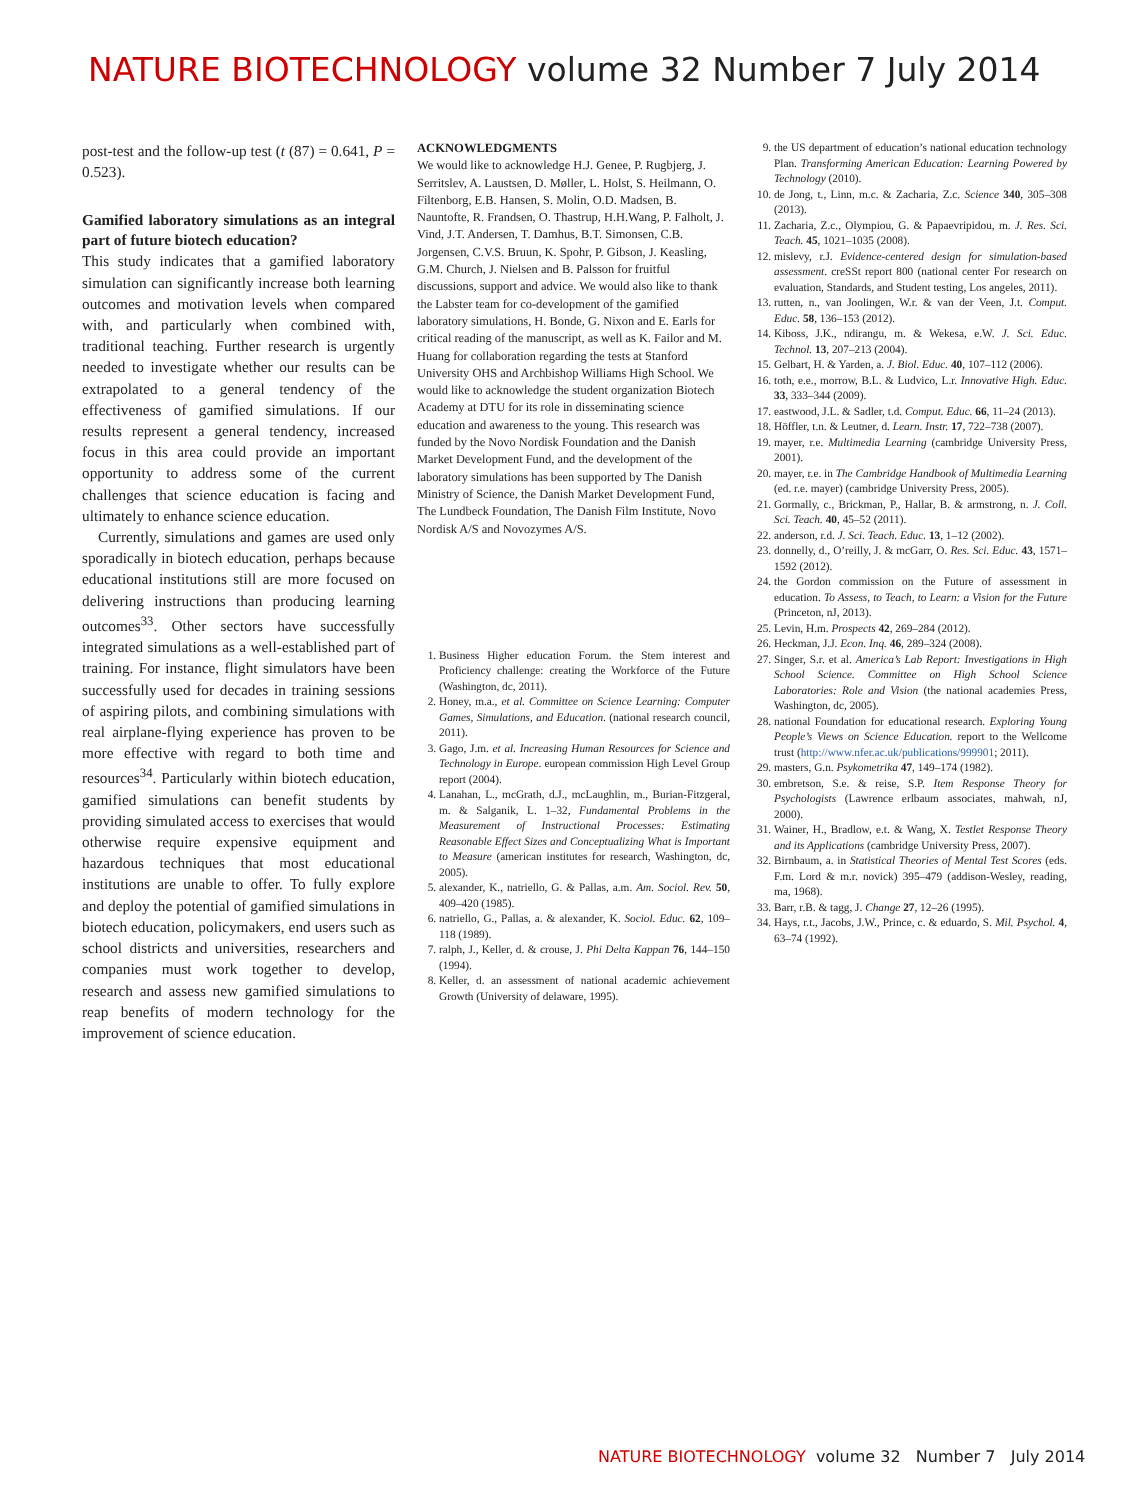NATURE BIOTECHNOLOGY volume 32 Number 7 July 2014
post-test and the follow-up test (t (87) = 0.641, P = 0.523).
Gamified laboratory simulations as an integral part of future biotech education?
This study indicates that a gamified laboratory simulation can significantly increase both learning outcomes and motivation levels when compared with, and particularly when combined with, traditional teaching. Further research is urgently needed to investigate whether our results can be extrapolated to a general tendency of the effectiveness of gamified simulations. If our results represent a general tendency, increased focus in this area could provide an important opportunity to address some of the current challenges that science education is facing and ultimately to enhance science education.
Currently, simulations and games are used only sporadically in biotech education, perhaps because educational institutions still are more focused on delivering instructions than producing learning outcomes<sup>33</sup>. Other sectors have successfully integrated simulations as a well-established part of training. For instance, flight simulators have been successfully used for decades in training sessions of aspiring pilots, and combining simulations with real airplane-flying experience has proven to be more effective with regard to both time and resources<sup>34</sup>. Particularly within biotech education, gamified simulations can benefit students by providing simulated access to exercises that would otherwise require expensive equipment and hazardous techniques that most educational institutions are unable to offer. To fully explore and deploy the potential of gamified simulations in biotech education, policymakers, end users such as school districts and universities, researchers and companies must work together to develop, research and assess new gamified simulations to reap benefits of modern technology for the improvement of science education.
ACKNOWLEDGMENTS
We would like to acknowledge H.J. Genee, P. Rugbjerg, J. Serritslev, A. Laustsen, D. Møller, L. Holst, S. Heilmann, O. Filtenborg, E.B. Hansen, S. Molin, O.D. Madsen, B. Nauntofte, R. Frandsen, O. Thastrup, H.H.Wang, P. Falholt, J. Vind, J.T. Andersen, T. Damhus, B.T. Simonsen, C.B. Jorgensen, C.V.S. Bruun, K. Spohr, P. Gibson, J. Keasling, G.M. Church, J. Nielsen and B. Palsson for fruitful discussions, support and advice. We would also like to thank the Labster team for co-development of the gamified laboratory simulations, H. Bonde, G. Nixon and E. Earls for critical reading of the manuscript, as well as K. Failor and M. Huang for collaboration regarding the tests at Stanford University OHS and Archbishop Williams High School. We would like to acknowledge the student organization Biotech Academy at DTU for its role in disseminating science education and awareness to the young. This research was funded by the Novo Nordisk Foundation and the Danish Market Development Fund, and the development of the laboratory simulations has been supported by The Danish Ministry of Science, the Danish Market Development Fund, The Lundbeck Foundation, The Danish Film Institute, Novo Nordisk A/S and Novozymes A/S.
1. Business Higher education Forum. the Stem interest and Proficiency challenge: creating the Workforce of the Future (Washington, dc, 2011).
2. Honey, m.a., et al. Committee on Science Learning: Computer Games, Simulations, and Education. (national research council, 2011).
3. Gago, J.m. et al. Increasing Human Resources for Science and Technology in Europe. european commission High Level Group report (2004).
4. Lanahan, L., mcGrath, d.J., mcLaughlin, m., Burian-Fitzgeral, m. & Salganik, L. 1–32, Fundamental Problems in the Measurement of Instructional Processes: Estimating Reasonable Effect Sizes and Conceptualizing What is Important to Measure (american institutes for research, Washington, dc, 2005).
5. alexander, K., natriello, G. & Pallas, a.m. Am. Sociol. Rev. 50, 409–420 (1985).
6. natriello, G., Pallas, a. & alexander, K. Sociol. Educ. 62, 109–118 (1989).
7. ralph, J., Keller, d. & crouse, J. Phi Delta Kappan 76, 144–150 (1994).
8. Keller, d. an assessment of national academic achievement Growth (University of delaware, 1995).
9. the US department of education’s national education technology Plan. Transforming American Education: Learning Powered by Technology (2010).
10. de Jong, t., Linn, m.c. & Zacharia, Z.c. Science 340, 305–308 (2013).
11. Zacharia, Z.c., Olympiou, G. & Papaevripidou, m. J. Res. Sci. Teach. 45, 1021–1035 (2008).
12. mislevy, r.J. Evidence-centered design for simulation-based assessment. creSSt report 800 (national center For research on evaluation, Standards, and Student testing, Los angeles, 2011).
13. rutten, n., van Joolingen, W.r. & van der Veen, J.t. Comput. Educ. 58, 136–153 (2012).
14. Kiboss, J.K., ndirangu, m. & Wekesa, e.W. J. Sci. Educ. Technol. 13, 207–213 (2004).
15. Gelbart, H. & Yarden, a. J. Biol. Educ. 40, 107–112 (2006).
16. toth, e.e., morrow, B.L. & Ludvico, L.r. Innovative High. Educ. 33, 333–344 (2009).
17. eastwood, J.L. & Sadler, t.d. Comput. Educ. 66, 11–24 (2013).
18. Höffler, t.n. & Leutner, d. Learn. Instr. 17, 722–738 (2007).
19. mayer, r.e. Multimedia Learning (cambridge University Press, 2001).
20. mayer, r.e. in The Cambridge Handbook of Multimedia Learning (ed. r.e. mayer) (cambridge University Press, 2005).
21. Gormally, c., Brickman, P., Hallar, B. & armstrong, n. J. Coll. Sci. Teach. 40, 45–52 (2011).
22. anderson, r.d. J. Sci. Teach. Educ. 13, 1–12 (2002).
23. donnelly, d., O’reilly, J. & mcGarr, O. Res. Sci. Educ. 43, 1571–1592 (2012).
24. the Gordon commission on the Future of assessment in education. To Assess, to Teach, to Learn: a Vision for the Future (Princeton, nJ, 2013).
25. Levin, H.m. Prospects 42, 269–284 (2012).
26. Heckman, J.J. Econ. Inq. 46, 289–324 (2008).
27. Singer, S.r. et al. America’s Lab Report: Investigations in High School Science. Committee on High School Science Laboratories: Role and Vision (the national academies Press, Washington, dc, 2005).
28. national Foundation for educational research. Exploring Young People’s Views on Science Education. report to the Wellcome trust (http://www.nfer.ac.uk/publications/999901; 2011).
29. masters, G.n. Psykometrika 47, 149–174 (1982).
30. embretson, S.e. & reise, S.P. Item Response Theory for Psychologists (Lawrence erlbaum associates, mahwah, nJ, 2000).
31. Wainer, H., Bradlow, e.t. & Wang, X. Testlet Response Theory and its Applications (cambridge University Press, 2007).
32. Birnbaum, a. in Statistical Theories of Mental Test Scores (eds. F.m. Lord & m.r. novick) 395–479 (addison-Wesley, reading, ma, 1968).
33. Barr, r.B. & tagg, J. Change 27, 12–26 (1995).
34. Hays, r.t., Jacobs, J.W., Prince, c. & eduardo, S. Mil. Psychol. 4, 63–74 (1992).
NATURE BIOTECHNOLOGY volume 32 Number 7 July 2014